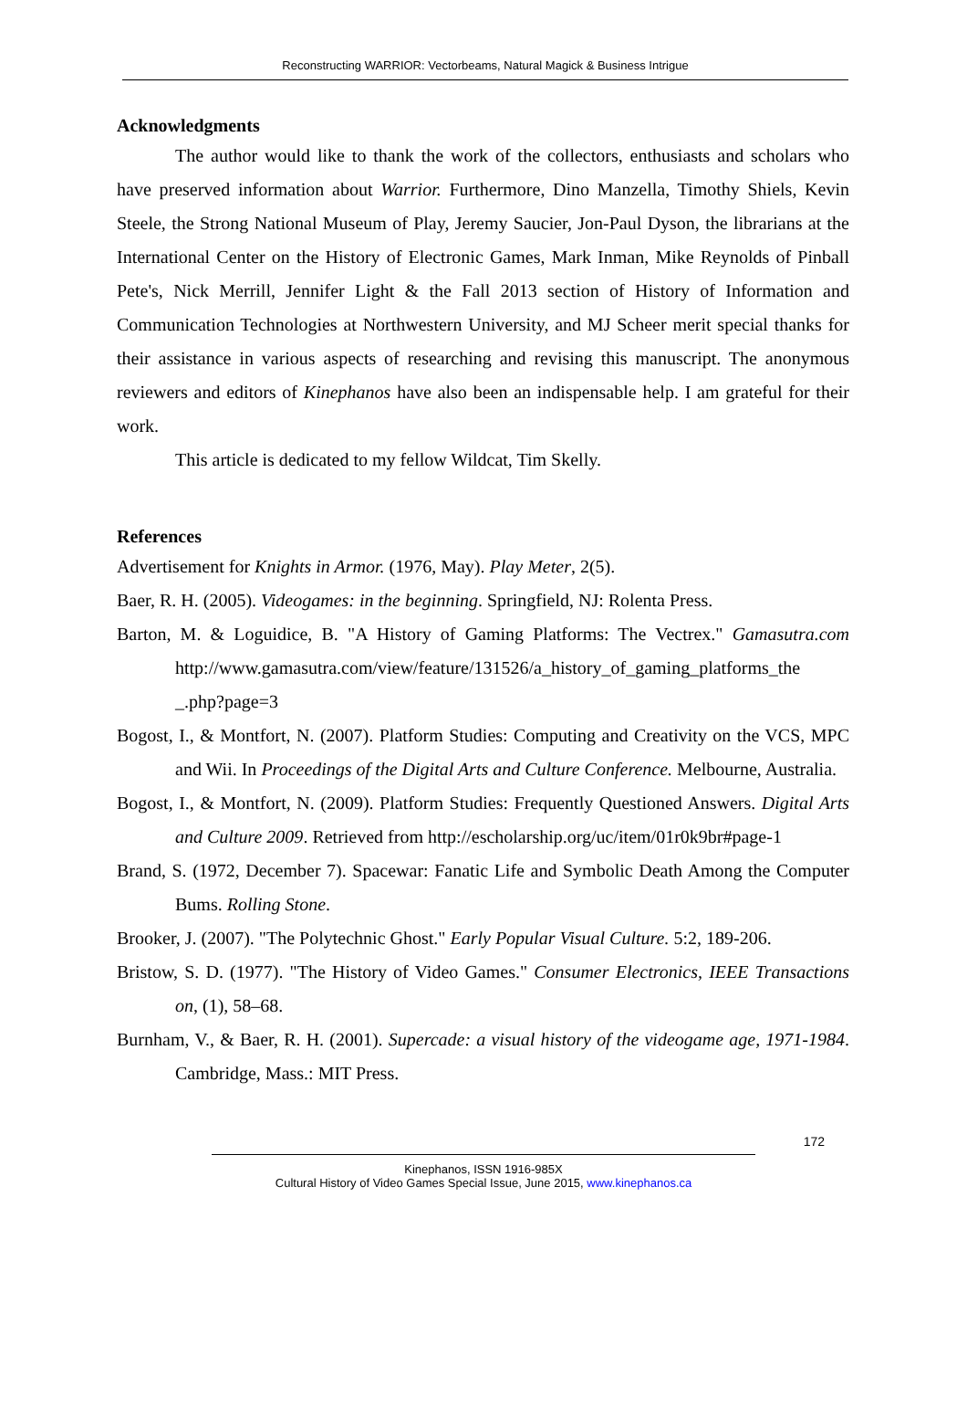Reconstructing WARRIOR: Vectorbeams, Natural Magick & Business Intrigue
Acknowledgments
The author would like to thank the work of the collectors, enthusiasts and scholars who have preserved information about Warrior. Furthermore, Dino Manzella, Timothy Shiels, Kevin Steele, the Strong National Museum of Play, Jeremy Saucier, Jon-Paul Dyson, the librarians at the International Center on the History of Electronic Games, Mark Inman, Mike Reynolds of Pinball Pete's, Nick Merrill, Jennifer Light & the Fall 2013 section of History of Information and Communication Technologies at Northwestern University, and MJ Scheer merit special thanks for their assistance in various aspects of researching and revising this manuscript. The anonymous reviewers and editors of Kinephanos have also been an indispensable help. I am grateful for their work.
This article is dedicated to my fellow Wildcat, Tim Skelly.
References
Advertisement for Knights in Armor. (1976, May). Play Meter, 2(5).
Baer, R. H. (2005). Videogames: in the beginning. Springfield, NJ: Rolenta Press.
Barton, M. & Loguidice, B. "A History of Gaming Platforms: The Vectrex." Gamasutra.com http://www.gamasutra.com/view/feature/131526/a_history_of_gaming_platforms_the _.php?page=3
Bogost, I., & Montfort, N. (2007). Platform Studies: Computing and Creativity on the VCS, MPC and Wii. In Proceedings of the Digital Arts and Culture Conference. Melbourne, Australia.
Bogost, I., & Montfort, N. (2009). Platform Studies: Frequently Questioned Answers. Digital Arts and Culture 2009. Retrieved from http://escholarship.org/uc/item/01r0k9br#page-1
Brand, S. (1972, December 7). Spacewar: Fanatic Life and Symbolic Death Among the Computer Bums. Rolling Stone.
Brooker, J. (2007). "The Polytechnic Ghost." Early Popular Visual Culture. 5:2, 189-206.
Bristow, S. D. (1977). "The History of Video Games." Consumer Electronics, IEEE Transactions on, (1), 58–68.
Burnham, V., & Baer, R. H. (2001). Supercade: a visual history of the videogame age, 1971-1984. Cambridge, Mass.: MIT Press.
172
Kinephanos, ISSN 1916-985X
Cultural History of Video Games Special Issue, June 2015, www.kinephanos.ca